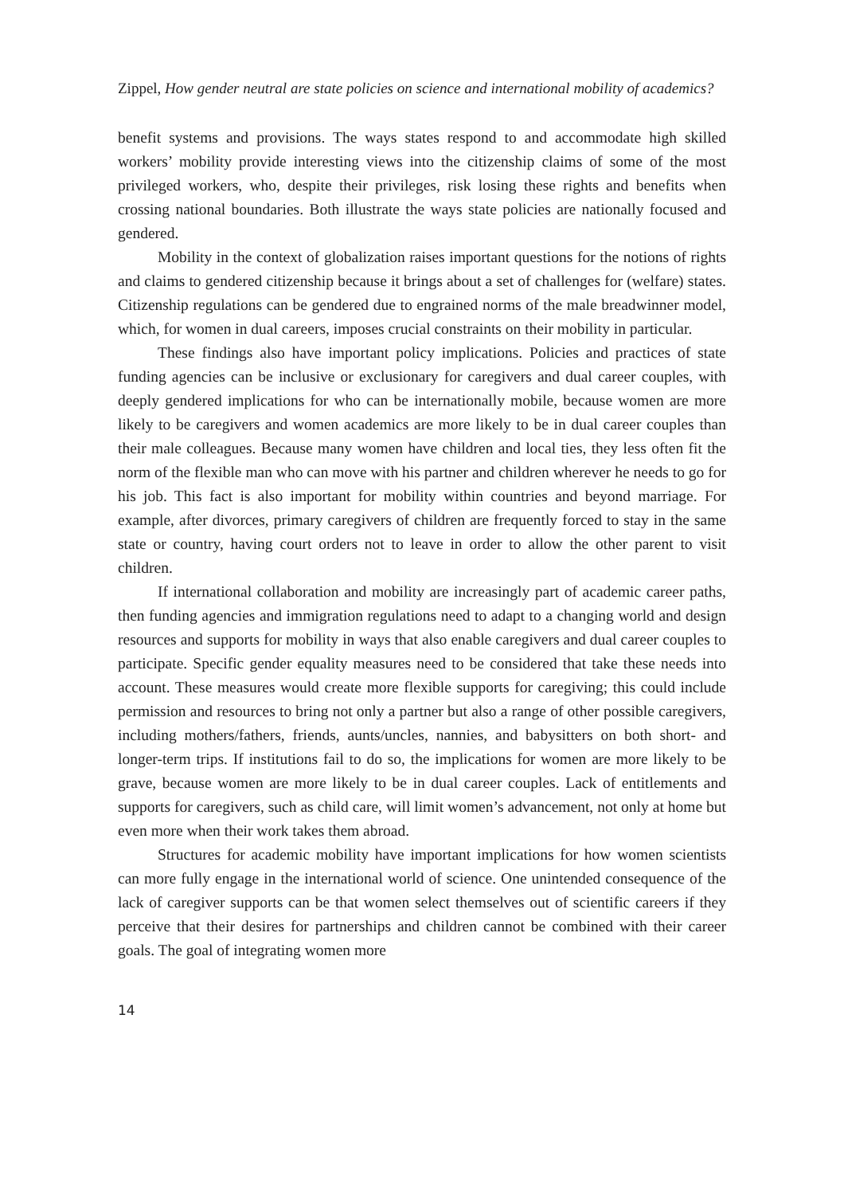Zippel, How gender neutral are state policies on science and international mobility of academics?
benefit systems and provisions. The ways states respond to and accommodate high skilled workers’ mobility provide interesting views into the citizenship claims of some of the most privileged workers, who, despite their privileges, risk losing these rights and benefits when crossing national boundaries. Both illustrate the ways state policies are nationally focused and gendered.
Mobility in the context of globalization raises important questions for the notions of rights and claims to gendered citizenship because it brings about a set of challenges for (welfare) states. Citizenship regulations can be gendered due to engrained norms of the male breadwinner model, which, for women in dual careers, imposes crucial constraints on their mobility in particular.
These findings also have important policy implications. Policies and practices of state funding agencies can be inclusive or exclusionary for caregivers and dual career couples, with deeply gendered implications for who can be internationally mobile, because women are more likely to be caregivers and women academics are more likely to be in dual career couples than their male colleagues. Because many women have children and local ties, they less often fit the norm of the flexible man who can move with his partner and children wherever he needs to go for his job. This fact is also important for mobility within countries and beyond marriage. For example, after divorces, primary caregivers of children are frequently forced to stay in the same state or country, having court orders not to leave in order to allow the other parent to visit children.
If international collaboration and mobility are increasingly part of academic career paths, then funding agencies and immigration regulations need to adapt to a changing world and design resources and supports for mobility in ways that also enable caregivers and dual career couples to participate. Specific gender equality measures need to be considered that take these needs into account. These measures would create more flexible supports for caregiving; this could include permission and resources to bring not only a partner but also a range of other possible caregivers, including mothers/fathers, friends, aunts/uncles, nannies, and babysitters on both short- and longer-term trips. If institutions fail to do so, the implications for women are more likely to be grave, because women are more likely to be in dual career couples. Lack of entitlements and supports for caregivers, such as child care, will limit women’s advancement, not only at home but even more when their work takes them abroad.
Structures for academic mobility have important implications for how women scientists can more fully engage in the international world of science. One unintended consequence of the lack of caregiver supports can be that women select themselves out of scientific careers if they perceive that their desires for partnerships and children cannot be combined with their career goals. The goal of integrating women more
14